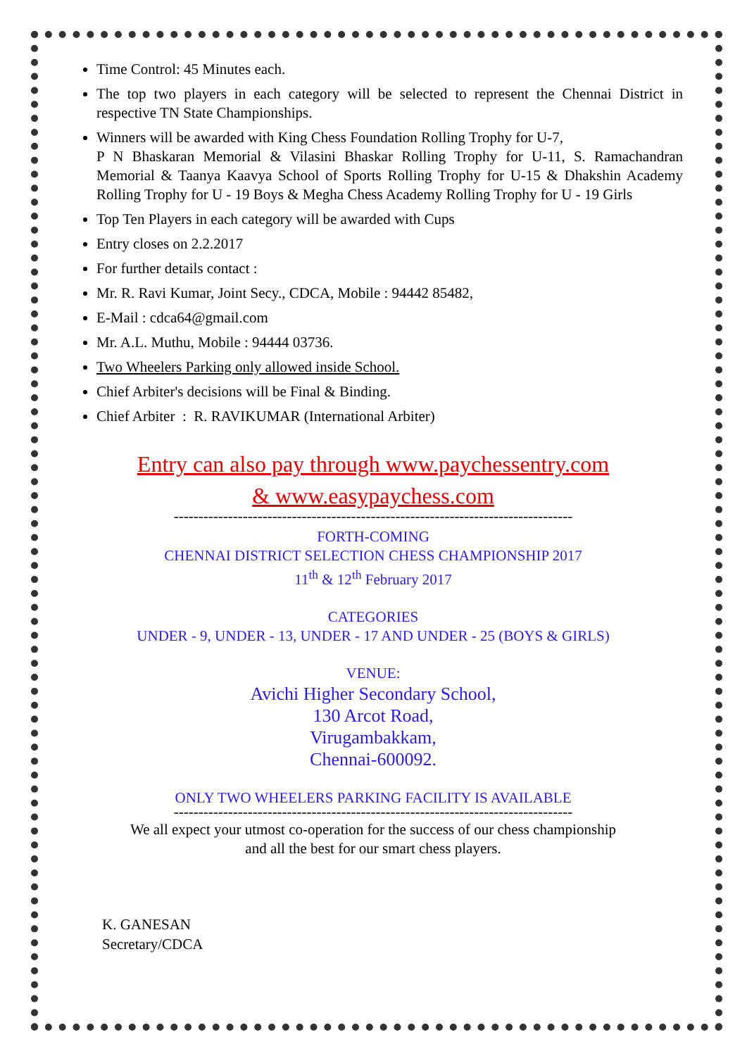Time Control: 45 Minutes each.
The top two players in each category will be selected to represent the Chennai District in respective TN State Championships.
Winners will be awarded with King Chess Foundation Rolling Trophy for U-7,
P N Bhaskaran Memorial & Vilasini Bhaskar Rolling Trophy for U-11, S. Ramachandran Memorial & Taanya Kaavya School of Sports Rolling Trophy for U-15 & Dhakshin Academy Rolling Trophy for U - 19 Boys & Megha Chess Academy Rolling Trophy for U - 19 Girls
Top Ten Players in each category will be awarded with Cups
Entry closes on 2.2.2017
For further details contact :
Mr. R. Ravi Kumar, Joint Secy., CDCA, Mobile : 94442 85482,
E-Mail : cdca64@gmail.com
Mr. A.L. Muthu, Mobile : 94444 03736.
Two Wheelers Parking only allowed inside School.
Chief Arbiter's decisions will be Final & Binding.
Chief Arbiter : R. RAVIKUMAR (International Arbiter)
Entry can also pay through www.paychessentry.com
& www.easypaychess.com
---------------------------------------------------------------------------------
FORTH-COMING
CHENNAI DISTRICT SELECTION CHESS CHAMPIONSHIP 2017
11<sup>th</sup> & 12<sup>th</sup> February 2017
CATEGORIES
UNDER - 9, UNDER - 13, UNDER - 17 AND UNDER - 25 (BOYS & GIRLS)
VENUE:
Avichi Higher Secondary School,
130 Arcot Road,
Virugambakkam,
Chennai-600092.
ONLY TWO WHEELERS PARKING FACILITY IS AVAILABLE
---------------------------------------------------------------------------------
We all expect your utmost co-operation for the success of our chess championship
and all the best for our smart chess players.
K. GANESAN
Secretary/CDCA